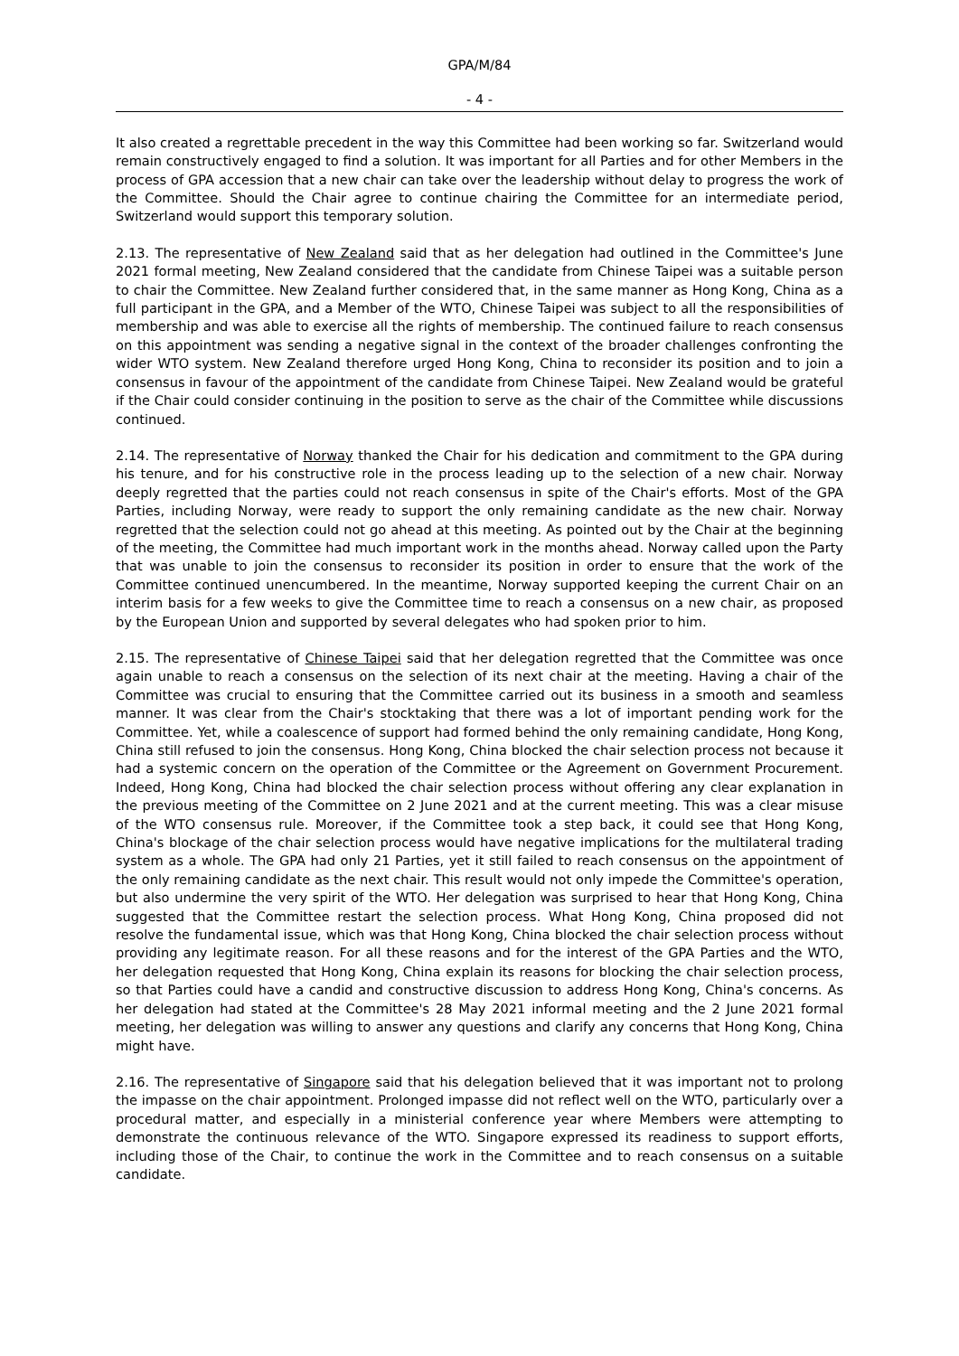GPA/M/84
- 4 -
It also created a regrettable precedent in the way this Committee had been working so far. Switzerland would remain constructively engaged to find a solution. It was important for all Parties and for other Members in the process of GPA accession that a new chair can take over the leadership without delay to progress the work of the Committee. Should the Chair agree to continue chairing the Committee for an intermediate period, Switzerland would support this temporary solution.
2.13. The representative of New Zealand said that as her delegation had outlined in the Committee's June 2021 formal meeting, New Zealand considered that the candidate from Chinese Taipei was a suitable person to chair the Committee. New Zealand further considered that, in the same manner as Hong Kong, China as a full participant in the GPA, and a Member of the WTO, Chinese Taipei was subject to all the responsibilities of membership and was able to exercise all the rights of membership. The continued failure to reach consensus on this appointment was sending a negative signal in the context of the broader challenges confronting the wider WTO system. New Zealand therefore urged Hong Kong, China to reconsider its position and to join a consensus in favour of the appointment of the candidate from Chinese Taipei. New Zealand would be grateful if the Chair could consider continuing in the position to serve as the chair of the Committee while discussions continued.
2.14. The representative of Norway thanked the Chair for his dedication and commitment to the GPA during his tenure, and for his constructive role in the process leading up to the selection of a new chair. Norway deeply regretted that the parties could not reach consensus in spite of the Chair's efforts. Most of the GPA Parties, including Norway, were ready to support the only remaining candidate as the new chair. Norway regretted that the selection could not go ahead at this meeting. As pointed out by the Chair at the beginning of the meeting, the Committee had much important work in the months ahead. Norway called upon the Party that was unable to join the consensus to reconsider its position in order to ensure that the work of the Committee continued unencumbered. In the meantime, Norway supported keeping the current Chair on an interim basis for a few weeks to give the Committee time to reach a consensus on a new chair, as proposed by the European Union and supported by several delegates who had spoken prior to him.
2.15. The representative of Chinese Taipei said that her delegation regretted that the Committee was once again unable to reach a consensus on the selection of its next chair at the meeting. Having a chair of the Committee was crucial to ensuring that the Committee carried out its business in a smooth and seamless manner. It was clear from the Chair's stocktaking that there was a lot of important pending work for the Committee. Yet, while a coalescence of support had formed behind the only remaining candidate, Hong Kong, China still refused to join the consensus. Hong Kong, China blocked the chair selection process not because it had a systemic concern on the operation of the Committee or the Agreement on Government Procurement. Indeed, Hong Kong, China had blocked the chair selection process without offering any clear explanation in the previous meeting of the Committee on 2 June 2021 and at the current meeting. This was a clear misuse of the WTO consensus rule. Moreover, if the Committee took a step back, it could see that Hong Kong, China's blockage of the chair selection process would have negative implications for the multilateral trading system as a whole. The GPA had only 21 Parties, yet it still failed to reach consensus on the appointment of the only remaining candidate as the next chair. This result would not only impede the Committee's operation, but also undermine the very spirit of the WTO. Her delegation was surprised to hear that Hong Kong, China suggested that the Committee restart the selection process. What Hong Kong, China proposed did not resolve the fundamental issue, which was that Hong Kong, China blocked the chair selection process without providing any legitimate reason. For all these reasons and for the interest of the GPA Parties and the WTO, her delegation requested that Hong Kong, China explain its reasons for blocking the chair selection process, so that Parties could have a candid and constructive discussion to address Hong Kong, China's concerns. As her delegation had stated at the Committee's 28 May 2021 informal meeting and the 2 June 2021 formal meeting, her delegation was willing to answer any questions and clarify any concerns that Hong Kong, China might have.
2.16. The representative of Singapore said that his delegation believed that it was important not to prolong the impasse on the chair appointment. Prolonged impasse did not reflect well on the WTO, particularly over a procedural matter, and especially in a ministerial conference year where Members were attempting to demonstrate the continuous relevance of the WTO. Singapore expressed its readiness to support efforts, including those of the Chair, to continue the work in the Committee and to reach consensus on a suitable candidate.